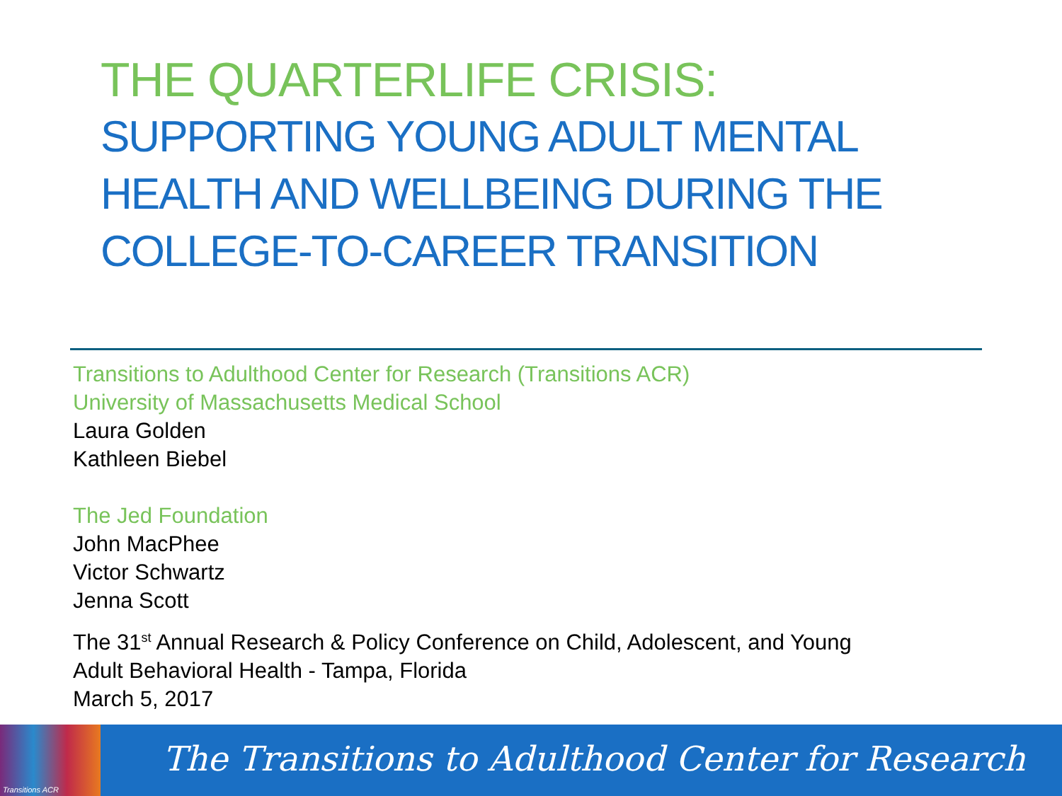THE QUARTERLIFE CRISIS:
SUPPORTING YOUNG ADULT MENTAL HEALTH AND WELLBEING DURING THE COLLEGE-TO-CAREER TRANSITION
Transitions to Adulthood Center for Research (Transitions ACR)
University of Massachusetts Medical School
Laura Golden
Kathleen Biebel
The Jed Foundation
John MacPhee
Victor Schwartz
Jenna Scott
The 31<sup>st</sup> Annual Research & Policy Conference on Child, Adolescent, and Young
Adult Behavioral Health - Tampa, Florida
March 5, 2017
Transitions ACR
The Transitions to Adulthood Center for Research